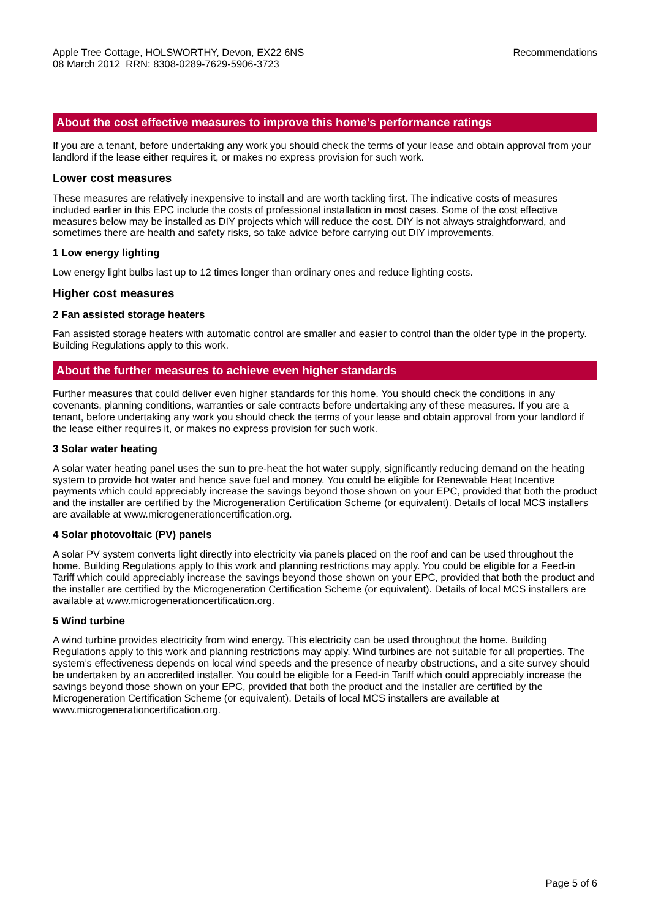Apple Tree Cottage, HOLSWORTHY, Devon, EX22 6NS
08 March 2012 RRN: 8308-0289-7629-5906-3723
Recommendations
About the cost effective measures to improve this home’s performance ratings
If you are a tenant, before undertaking any work you should check the terms of your lease and obtain approval from your landlord if the lease either requires it, or makes no express provision for such work.
Lower cost measures
These measures are relatively inexpensive to install and are worth tackling first. The indicative costs of measures included earlier in this EPC include the costs of professional installation in most cases. Some of the cost effective measures below may be installed as DIY projects which will reduce the cost. DIY is not always straightforward, and sometimes there are health and safety risks, so take advice before carrying out DIY improvements.
1 Low energy lighting
Low energy light bulbs last up to 12 times longer than ordinary ones and reduce lighting costs.
Higher cost measures
2 Fan assisted storage heaters
Fan assisted storage heaters with automatic control are smaller and easier to control than the older type in the property. Building Regulations apply to this work.
About the further measures to achieve even higher standards
Further measures that could deliver even higher standards for this home. You should check the conditions in any covenants, planning conditions, warranties or sale contracts before undertaking any of these measures. If you are a tenant, before undertaking any work you should check the terms of your lease and obtain approval from your landlord if the lease either requires it, or makes no express provision for such work.
3 Solar water heating
A solar water heating panel uses the sun to pre-heat the hot water supply, significantly reducing demand on the heating system to provide hot water and hence save fuel and money. You could be eligible for Renewable Heat Incentive payments which could appreciably increase the savings beyond those shown on your EPC, provided that both the product and the installer are certified by the Microgeneration Certification Scheme (or equivalent). Details of local MCS installers are available at www.microgenerationcertification.org.
4 Solar photovoltaic (PV) panels
A solar PV system converts light directly into electricity via panels placed on the roof and can be used throughout the home. Building Regulations apply to this work and planning restrictions may apply. You could be eligible for a Feed-in Tariff which could appreciably increase the savings beyond those shown on your EPC, provided that both the product and the installer are certified by the Microgeneration Certification Scheme (or equivalent). Details of local MCS installers are available at www.microgenerationcertification.org.
5 Wind turbine
A wind turbine provides electricity from wind energy. This electricity can be used throughout the home. Building Regulations apply to this work and planning restrictions may apply. Wind turbines are not suitable for all properties. The system’s effectiveness depends on local wind speeds and the presence of nearby obstructions, and a site survey should be undertaken by an accredited installer. You could be eligible for a Feed-in Tariff which could appreciably increase the savings beyond those shown on your EPC, provided that both the product and the installer are certified by the Microgeneration Certification Scheme (or equivalent). Details of local MCS installers are available at www.microgenerationcertification.org.
Page 5 of 6